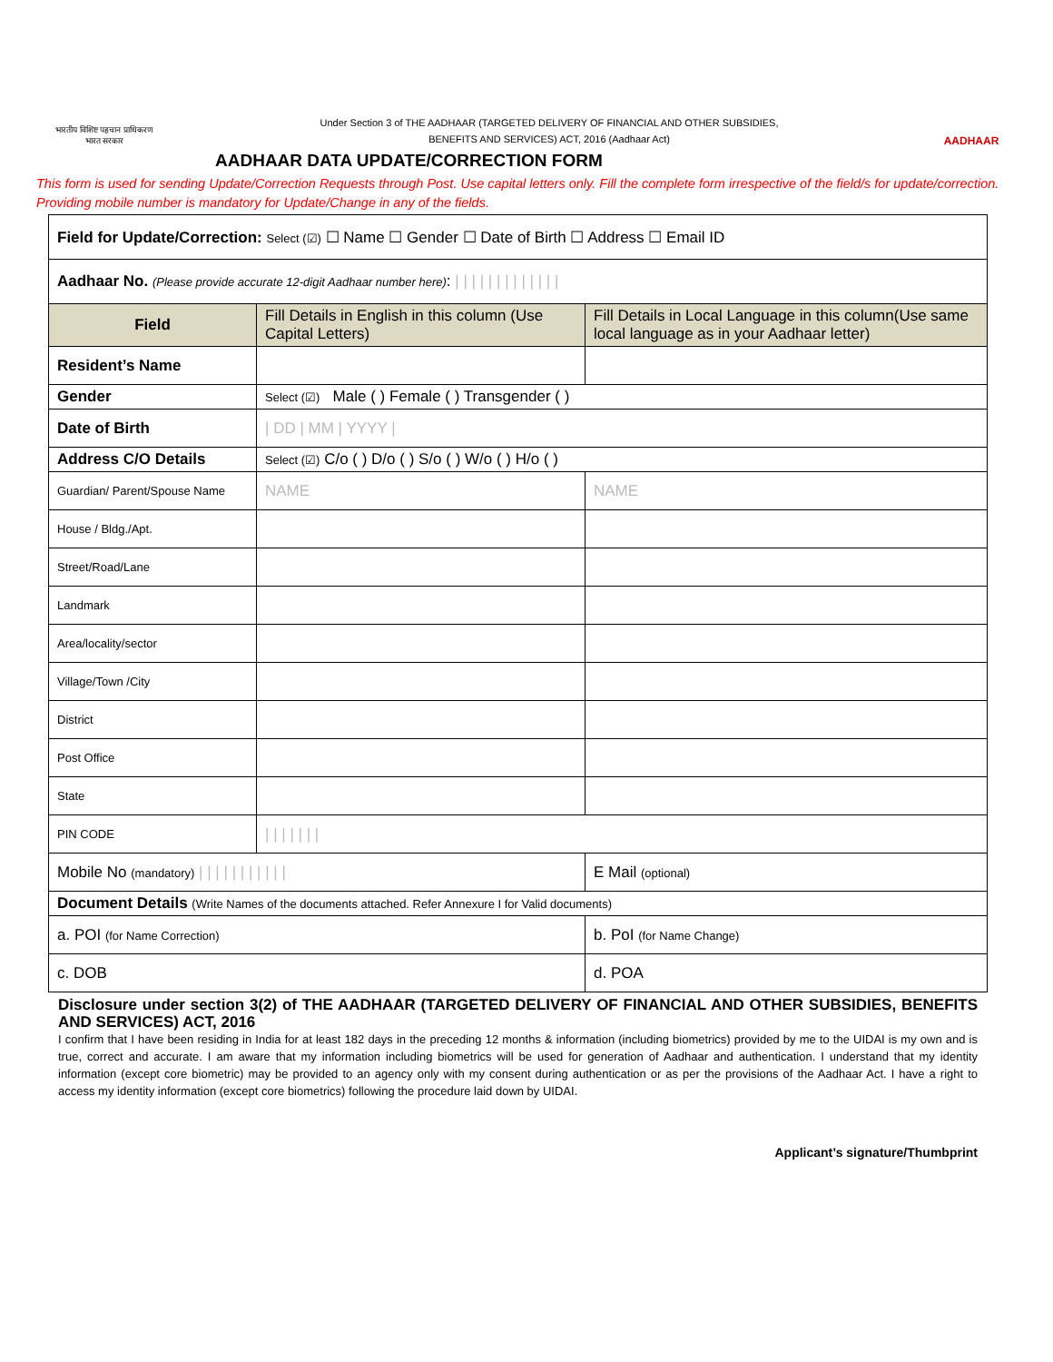भारतीय विशिष्ट पहचान प्राधिकरण
भारत सरकार
Under Section 3 of THE AADHAAR (TARGETED DELIVERY OF FINANCIAL AND OTHER SUBSIDIES,
BENEFITS AND SERVICES) ACT, 2016 (Aadhaar Act)
AADHAAR
AADHAAR DATA UPDATE/CORRECTION FORM
This form is used for sending Update/Correction Requests through Post. Use capital letters only. Fill the complete form irrespective of the field/s for update/correction. Providing mobile number is mandatory for Update/Change in any of the fields.
| Field for Update/Correction: Select (☑) ☐ Name ☐ Gender ☐ Date of Birth ☐ Address ☐ Email ID | | | |
| Aadhaar No. (Please provide accurate 12-digit Aadhaar number here) : / / / / / / / / / / / / / | | | |
| Field | Fill Details in English in this column (Use Capital Letters) | Fill Details in Local Language in this column(Use same local language as in your Aadhaar letter) | |
| Resident’s Name | | | |
| Gender | Select (☑) Male ( ) Female ( ) Transgender ( ) | | |
| Date of Birth | / DD / MM / YYYY / | | |
| Address C/O Details | Select (☑) C/o ( ) D/o ( ) S/o ( ) W/o ( ) H/o ( ) | | |
| Guardian/ Parent/Spouse Name | NAME | NAME | |
| House / Bldg./Apt. | | | |
| Street/Road/Lane | | | |
| Landmark | | | |
| Area/locality/sector | | | |
| Village/Town /City | | | |
| District | | | |
| Post Office | | | |
| State | | | |
| PIN CODE | / / / / / / / | | |
| Mobile No (mandatory) / / / / / / / / / / / | | E Mail (optional) | |
| Document Details (Write Names of the documents attached. Refer Annexure I for Valid documents) | | | |
| a. POI (for Name Correction) | | | b. PoI (for Name Change) |
| c. DOB | | | d. POA |
Disclosure under section 3(2) of THE AADHAAR (TARGETED DELIVERY OF FINANCIAL AND OTHER SUBSIDIES, BENEFITS AND SERVICES) ACT, 2016
I confirm that I have been residing in India for at least 182 days in the preceding 12 months & information (including biometrics) provided by me to the UIDAI is my own and is true, correct and accurate. I am aware that my information including biometrics will be used for generation of Aadhaar and authentication. I understand that my identity information (except core biometric) may be provided to an agency only with my consent during authentication or as per the provisions of the Aadhaar Act. I have a right to access my identity information (except core biometrics) following the procedure laid down by UIDAI.
Applicant’s signature/Thumbprint